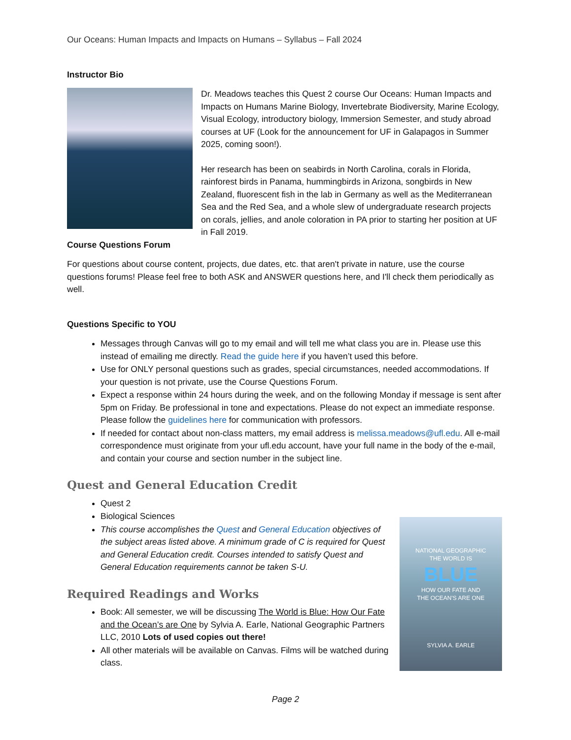Our Oceans: Human Impacts and Impacts on Humans – Syllabus – Fall 2024
Instructor Bio
Dr. Meadows teaches this Quest 2 course Our Oceans: Human Impacts and Impacts on Humans Marine Biology, Invertebrate Biodiversity, Marine Ecology, Visual Ecology, introductory biology, Immersion Semester, and study abroad courses at UF (Look for the announcement for UF in Galapagos in Summer 2025, coming soon!).
Her research has been on seabirds in North Carolina, corals in Florida, rainforest birds in Panama, hummingbirds in Arizona, songbirds in New Zealand, fluorescent fish in the lab in Germany as well as the Mediterranean Sea and the Red Sea, and a whole slew of undergraduate research projects on corals, jellies, and anole coloration in PA prior to starting her position at UF in Fall 2019.
Course Questions Forum
For questions about course content, projects, due dates, etc. that aren't private in nature, use the course questions forums! Please feel free to both ASK and ANSWER questions here, and I'll check them periodically as well.
Questions Specific to YOU
Messages through Canvas will go to my email and will tell me what class you are in. Please use this instead of emailing me directly. Read the guide here if you haven’t used this before.
Use for ONLY personal questions such as grades, special circumstances, needed accommodations. If your question is not private, use the Course Questions Forum.
Expect a response within 24 hours during the week, and on the following Monday if message is sent after 5pm on Friday. Be professional in tone and expectations. Please do not expect an immediate response. Please follow the guidelines here for communication with professors.
If needed for contact about non-class matters, my email address is melissa.meadows@ufl.edu. All e-mail correspondence must originate from your ufl.edu account, have your full name in the body of the e-mail, and contain your course and section number in the subject line.
Quest and General Education Credit
Quest 2
Biological Sciences
This course accomplishes the Quest and General Education objectives of the subject areas listed above. A minimum grade of C is required for Quest and General Education credit. Courses intended to satisfy Quest and General Education requirements cannot be taken S-U.
Required Readings and Works
Book: All semester, we will be discussing The World is Blue: How Our Fate and the Ocean’s are One by Sylvia A. Earle, National Geographic Partners LLC, 2010 Lots of used copies out there!
All other materials will be available on Canvas. Films will be watched during class.
NATIONAL GEOGRAPHIC
THE WORLD IS
BLUE
HOW OUR FATE AND
THE OCEAN'S ARE ONE
SYLVIA A. EARLE
Page 2